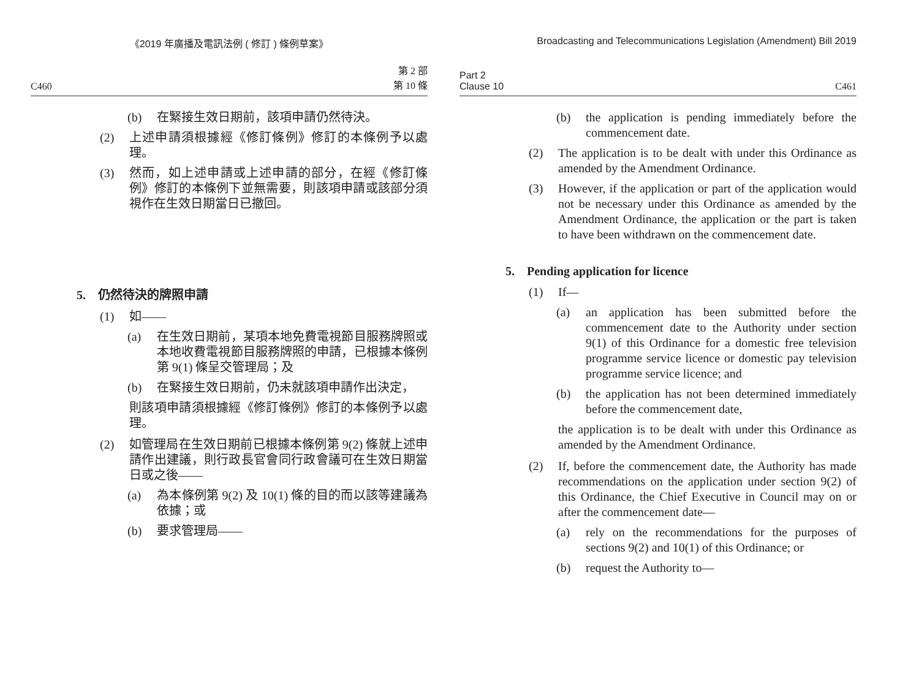《2019 年廣播及電訊法例 ( 修訂 ) 條例草案》
C460 第 2 部
第 10 條
(b) 在緊接生效日期前，該項申請仍然待決。
(2) 上述申請須根據經《修訂條例》修訂的本條例予以處理。
(3) 然而，如上述申請或上述申請的部分，在經《修訂條例》修訂的本條例下並無需要，則該項申請或該部分須視作在生效日期當日已撤回。
5. 仍然待決的牌照申請
(1) 如——
(a) 在生效日期前，某項本地免費電視節目服務牌照或本地收費電視節目服務牌照的申請，已根據本條例第 9(1) 條呈交管理局；及
(b) 在緊接生效日期前，仍未就該項申請作出決定，
則該項申請須根據經《修訂條例》修訂的本條例予以處理。
(2) 如管理局在生效日期前已根據本條例第 9(2) 條就上述申請作出建議，則行政長官會同行政會議可在生效日期當日或之後——
(a) 為本條例第 9(2) 及 10(1) 條的目的而以該等建議為依據；或
(b) 要求管理局——
Broadcasting and Telecommunications Legislation (Amendment) Bill 2019
Part 2
Clause 10 C461
(b) the application is pending immediately before the commencement date.
(2) The application is to be dealt with under this Ordinance as amended by the Amendment Ordinance.
(3) However, if the application or part of the application would not be necessary under this Ordinance as amended by the Amendment Ordinance, the application or the part is taken to have been withdrawn on the commencement date.
5. Pending application for licence
(1) If—
(a) an application has been submitted before the commencement date to the Authority under section 9(1) of this Ordinance for a domestic free television programme service licence or domestic pay television programme service licence; and
(b) the application has not been determined immediately before the commencement date,
the application is to be dealt with under this Ordinance as amended by the Amendment Ordinance.
(2) If, before the commencement date, the Authority has made recommendations on the application under section 9(2) of this Ordinance, the Chief Executive in Council may on or after the commencement date—
(a) rely on the recommendations for the purposes of sections 9(2) and 10(1) of this Ordinance; or
(b) request the Authority to—